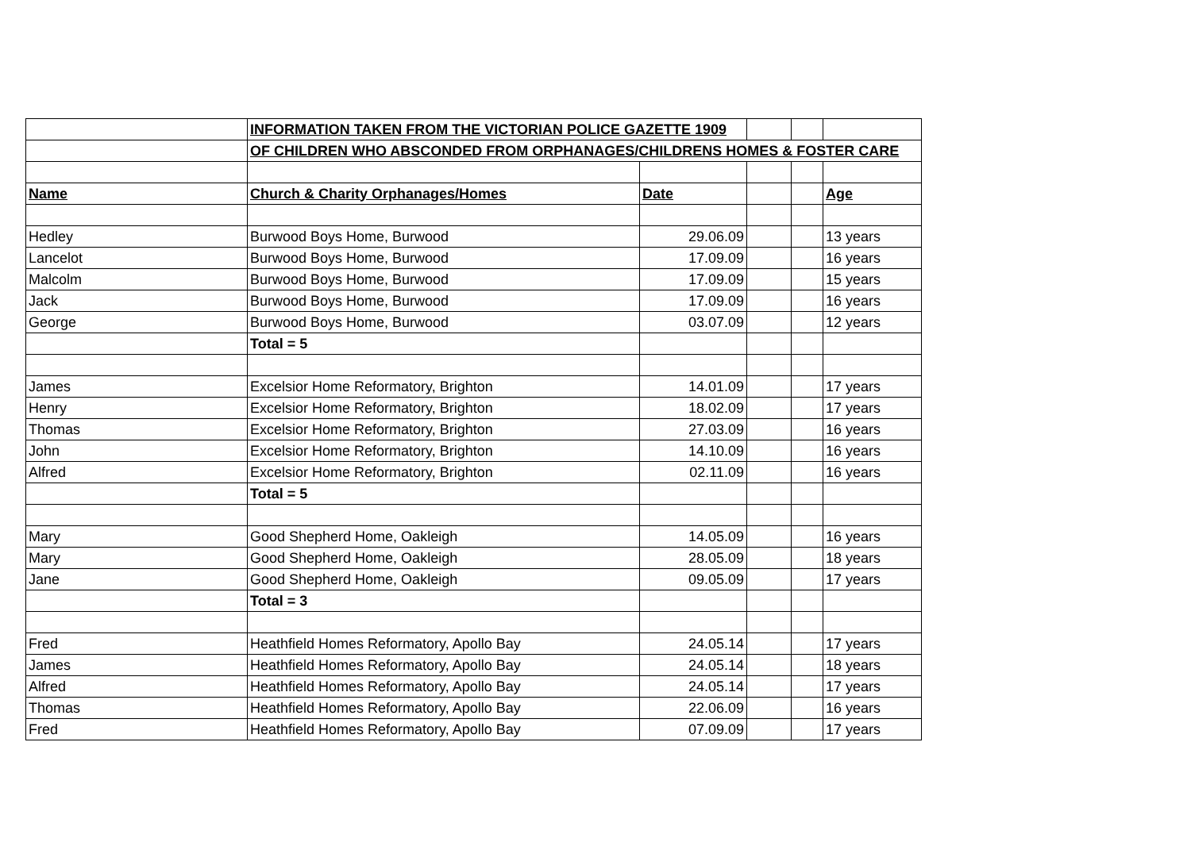| | INFORMATION TAKEN FROM THE VICTORIAN POLICE GAZETTE 1909 | | | | |
| | OF CHILDREN WHO ABSCONDED FROM ORPHANAGES/CHILDRENS HOMES & FOSTER CARE | | | | |
| Name | Church & Charity Orphanages/Homes | Date | | | Age |
| Hedley | Burwood Boys Home, Burwood | 29.06.09 | | | 13 years |
| Lancelot | Burwood Boys Home, Burwood | 17.09.09 | | | 16 years |
| Malcolm | Burwood Boys Home, Burwood | 17.09.09 | | | 15 years |
| Jack | Burwood Boys Home, Burwood | 17.09.09 | | | 16 years |
| George | Burwood Boys Home, Burwood | 03.07.09 | | | 12 years |
| | Total = 5 | | | | |
| James | Excelsior Home Reformatory, Brighton | 14.01.09 | | | 17 years |
| Henry | Excelsior Home Reformatory, Brighton | 18.02.09 | | | 17 years |
| Thomas | Excelsior Home Reformatory, Brighton | 27.03.09 | | | 16 years |
| John | Excelsior Home Reformatory, Brighton | 14.10.09 | | | 16 years |
| Alfred | Excelsior Home Reformatory, Brighton | 02.11.09 | | | 16 years |
| | Total = 5 | | | | |
| Mary | Good Shepherd Home, Oakleigh | 14.05.09 | | | 16 years |
| Mary | Good Shepherd Home, Oakleigh | 28.05.09 | | | 18 years |
| Jane | Good Shepherd Home, Oakleigh | 09.05.09 | | | 17 years |
| | Total = 3 | | | | |
| Fred | Heathfield Homes Reformatory, Apollo Bay | 24.05.14 | | | 17 years |
| James | Heathfield Homes Reformatory, Apollo Bay | 24.05.14 | | | 18 years |
| Alfred | Heathfield Homes Reformatory, Apollo Bay | 24.05.14 | | | 17 years |
| Thomas | Heathfield Homes Reformatory, Apollo Bay | 22.06.09 | | | 16 years |
| Fred | Heathfield Homes Reformatory, Apollo Bay | 07.09.09 | | | 17 years |